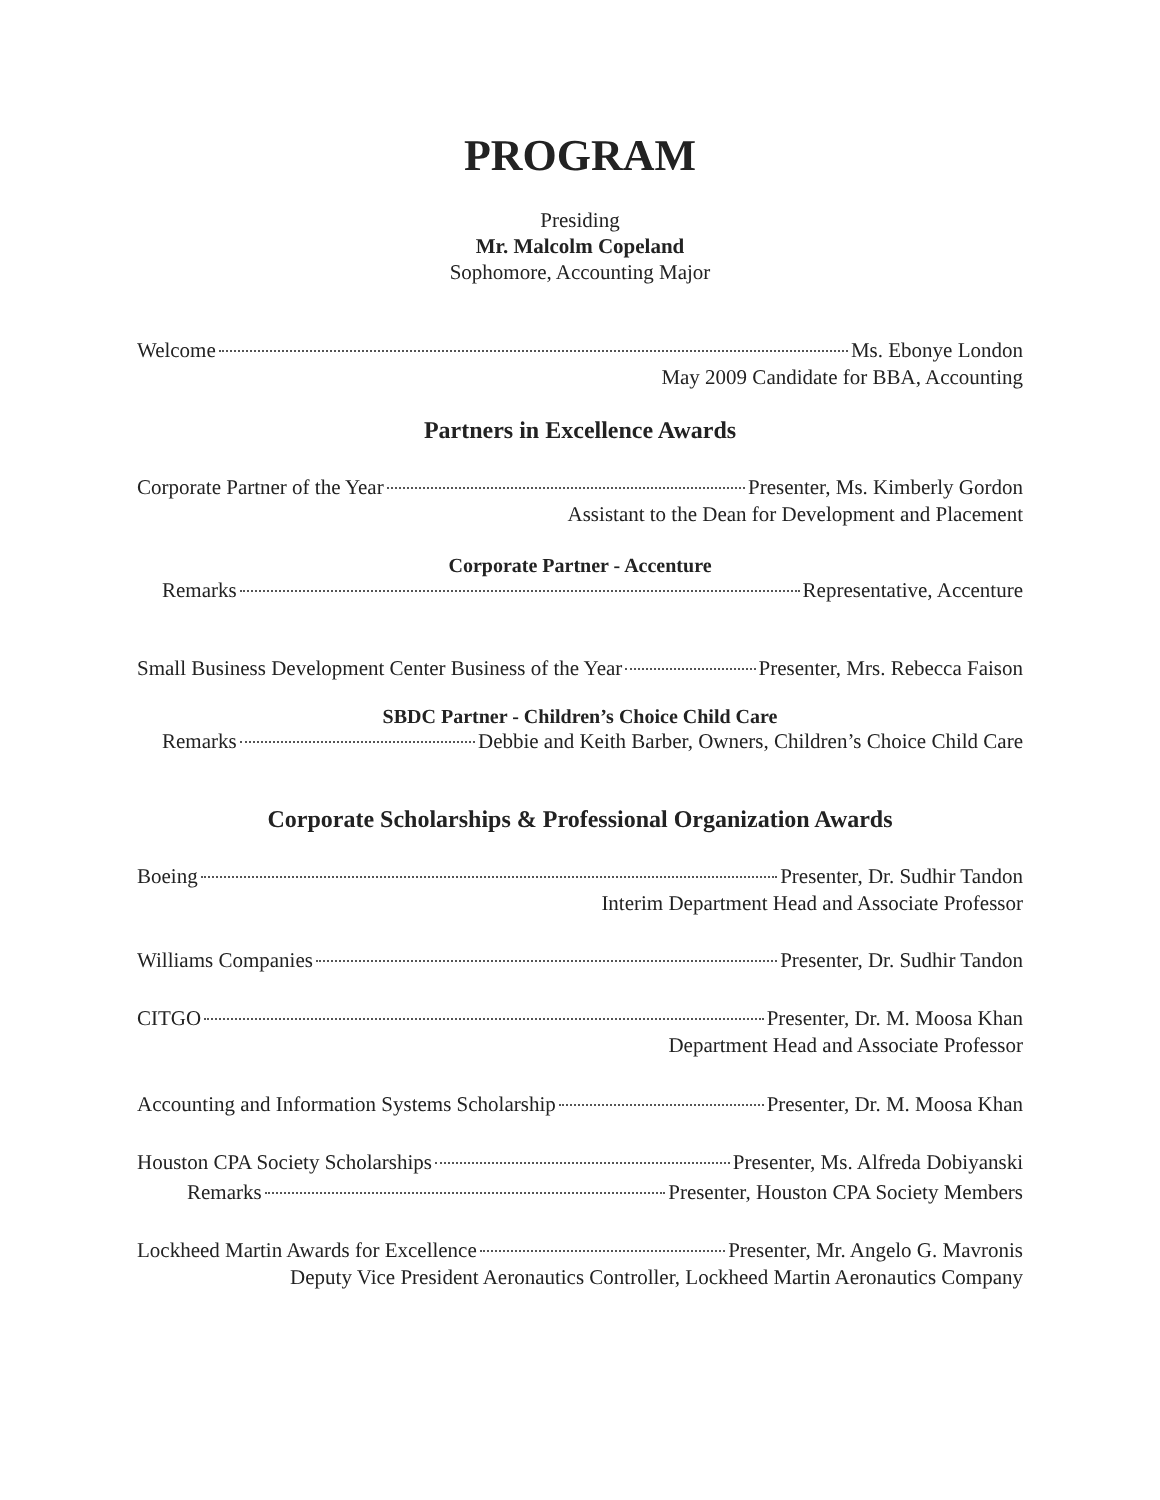PROGRAM
Presiding
Mr. Malcolm Copeland
Sophomore, Accounting Major
Welcome Ms. Ebonye London
May 2009 Candidate for BBA, Accounting
Partners in Excellence Awards
Corporate Partner of the Year Presenter, Ms. Kimberly Gordon
Assistant to the Dean for Development and Placement
Corporate Partner - Accenture
Remarks Representative, Accenture
Small Business Development Center Business of the Year Presenter, Mrs. Rebecca Faison
SBDC Partner - Children’s Choice Child Care
Remarks Debbie and Keith Barber, Owners, Children’s Choice Child Care
Corporate Scholarships & Professional Organization Awards
Boeing Presenter, Dr. Sudhir Tandon
Interim Department Head and Associate Professor
Williams Companies Presenter, Dr. Sudhir Tandon
CITGO Presenter, Dr. M. Moosa Khan
Department Head and Associate Professor
Accounting and Information Systems Scholarship Presenter, Dr. M. Moosa Khan
Houston CPA Society Scholarships Presenter, Ms. Alfreda Dobiyanski
Remarks Presenter, Houston CPA Society Members
Lockheed Martin Awards for Excellence Presenter, Mr. Angelo G. Mavronis
Deputy Vice President Aeronautics Controller, Lockheed Martin Aeronautics Company